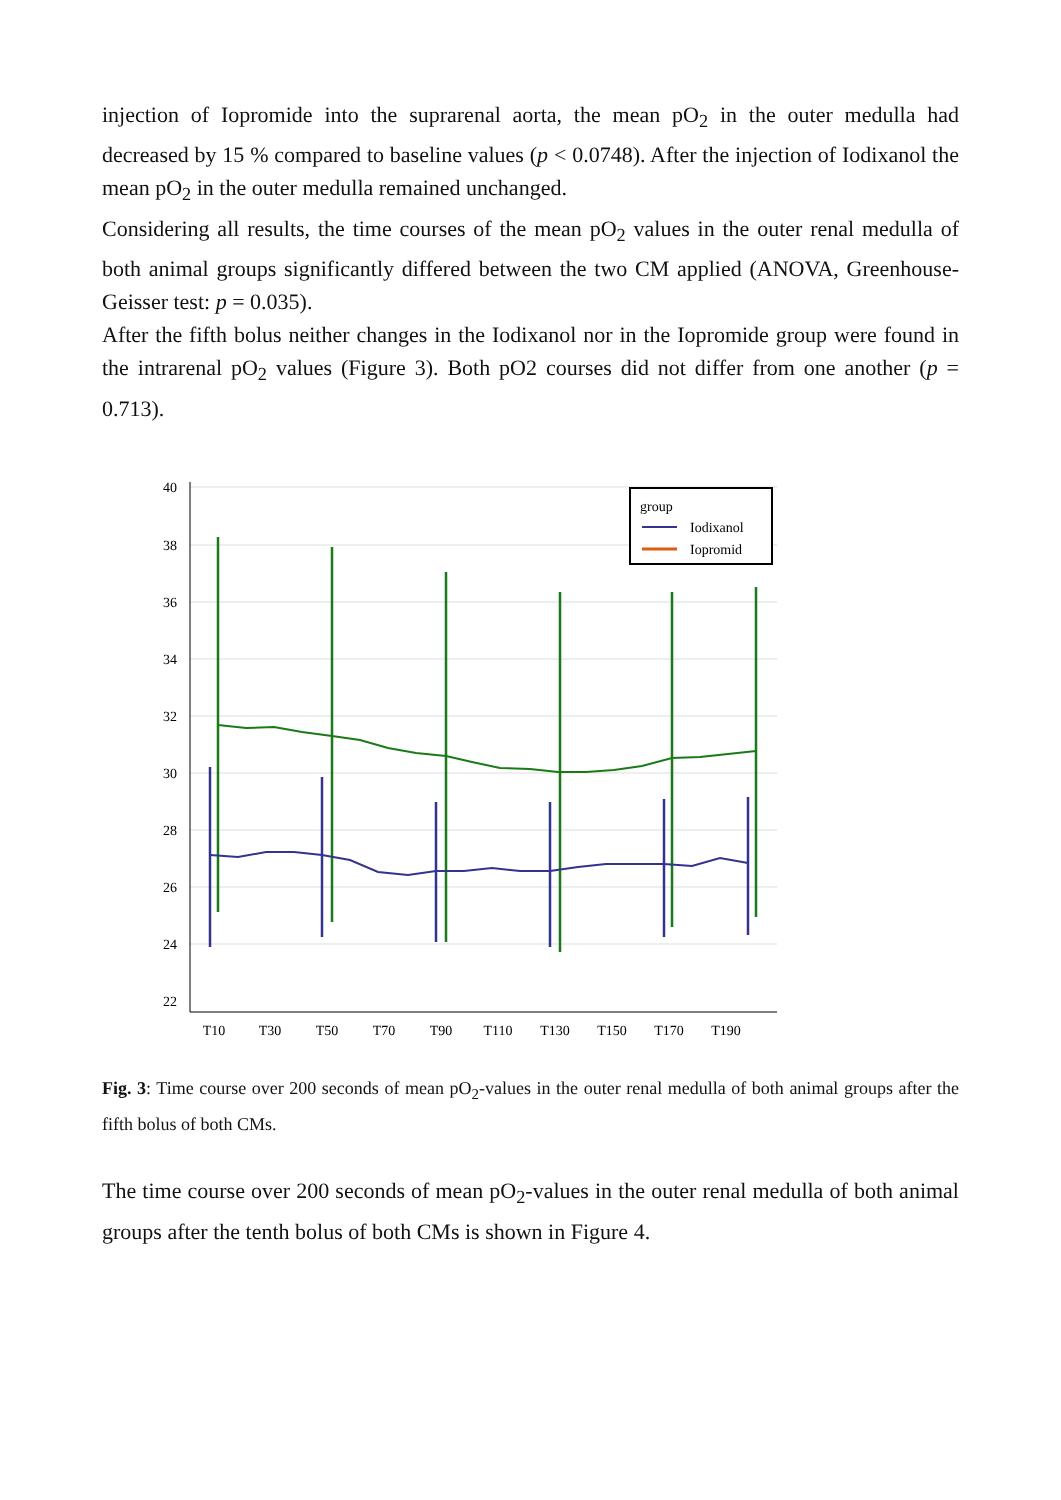injection of Iopromide into the suprarenal aorta, the mean pO<sub>2</sub> in the outer medulla had decreased by 15 % compared to baseline values (p < 0.0748). After the injection of Iodixanol the mean pO<sub>2</sub> in the outer medulla remained unchanged.
Considering all results, the time courses of the mean pO<sub>2</sub> values in the outer renal medulla of both animal groups significantly differed between the two CM applied (ANOVA, Greenhouse-Geisser test: p = 0.035).
After the fifth bolus neither changes in the Iodixanol nor in the Iopromide group were found in the intrarenal pO<sub>2</sub> values (Figure 3). Both pO2 courses did not differ from one another (p = 0.713).
40
38
36
34
32
30
28
26
24
22
T10
T30
T50
T70
T90
T110
T130
T150
T170
T190
group
Iodixanol
Iopromid
Fig. 3: Time course over 200 seconds of mean pO<sub>2</sub>-values in the outer renal medulla of both animal groups after the fifth bolus of both CMs.
The time course over 200 seconds of mean pO<sub>2</sub>-values in the outer renal medulla of both animal groups after the tenth bolus of both CMs is shown in Figure 4.